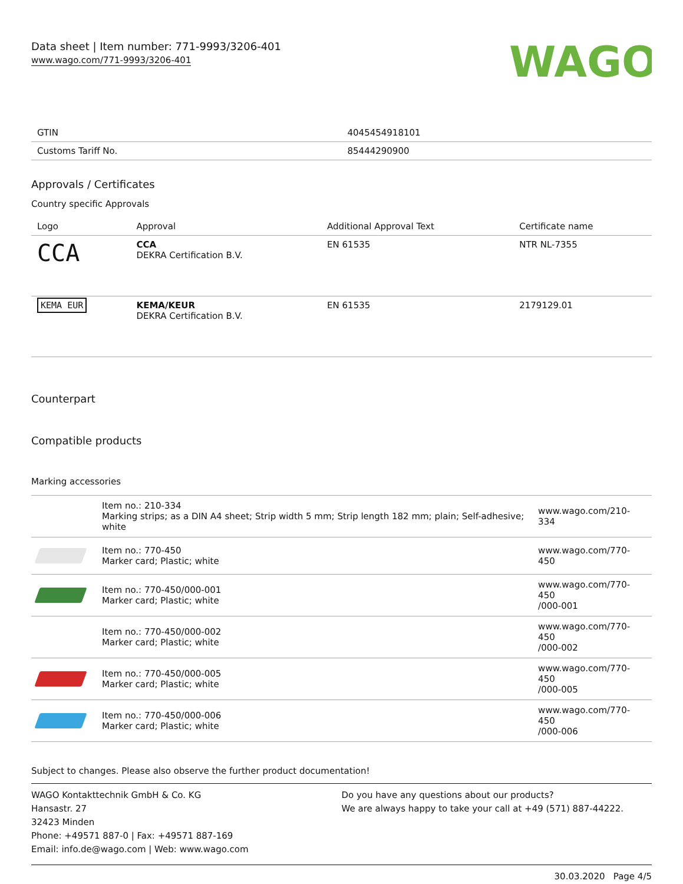Data sheet | Item number: 771-9993/3206-401
www.wago.com/771-9993/3206-401
WAGO
| GTIN | 4045454918101 |
| Customs Tariff No. | 85444290900 |
Approvals / Certificates
Country specific Approvals
| Logo | Approval | Additional Approval Text | Certificate name |
| --- | --- | --- | --- |
| CCA | CCA DEKRA Certification B.V. | EN 61535 | NTR NL-7355 |
| KEMA EUR | KEMA/KEUR DEKRA Certification B.V. | EN 61535 | 2179129.01 |
Counterpart
Compatible products
Marking accessories
| | Item no.: 210-334 Marking strips; as a DIN A4 sheet; Strip width 5 mm; Strip length 182 mm; plain; Self-adhesive; white | www.wago.com/210-334 |
| | Item no.: 770-450 Marker card; Plastic; white | www.wago.com/770-450 |
| | Item no.: 770-450/000-001 Marker card; Plastic; white | www.wago.com/770-450 /000-001 |
| | Item no.: 770-450/000-002 Marker card; Plastic; white | www.wago.com/770-450 /000-002 |
| | Item no.: 770-450/000-005 Marker card; Plastic; white | www.wago.com/770-450 /000-005 |
| | Item no.: 770-450/000-006 Marker card; Plastic; white | www.wago.com/770-450 /000-006 |
Subject to changes. Please also observe the further product documentation!
WAGO Kontakttechnik GmbH & Co. KG
Hansastr. 27
32423 Minden
Phone: +49571 887-0 | Fax: +49571 887-169
Email: info.de@wago.com | Web: www.wago.com
Do you have any questions about our products?
We are always happy to take your call at +49 (571) 887-44222.
30.03.2020 Page 4/5